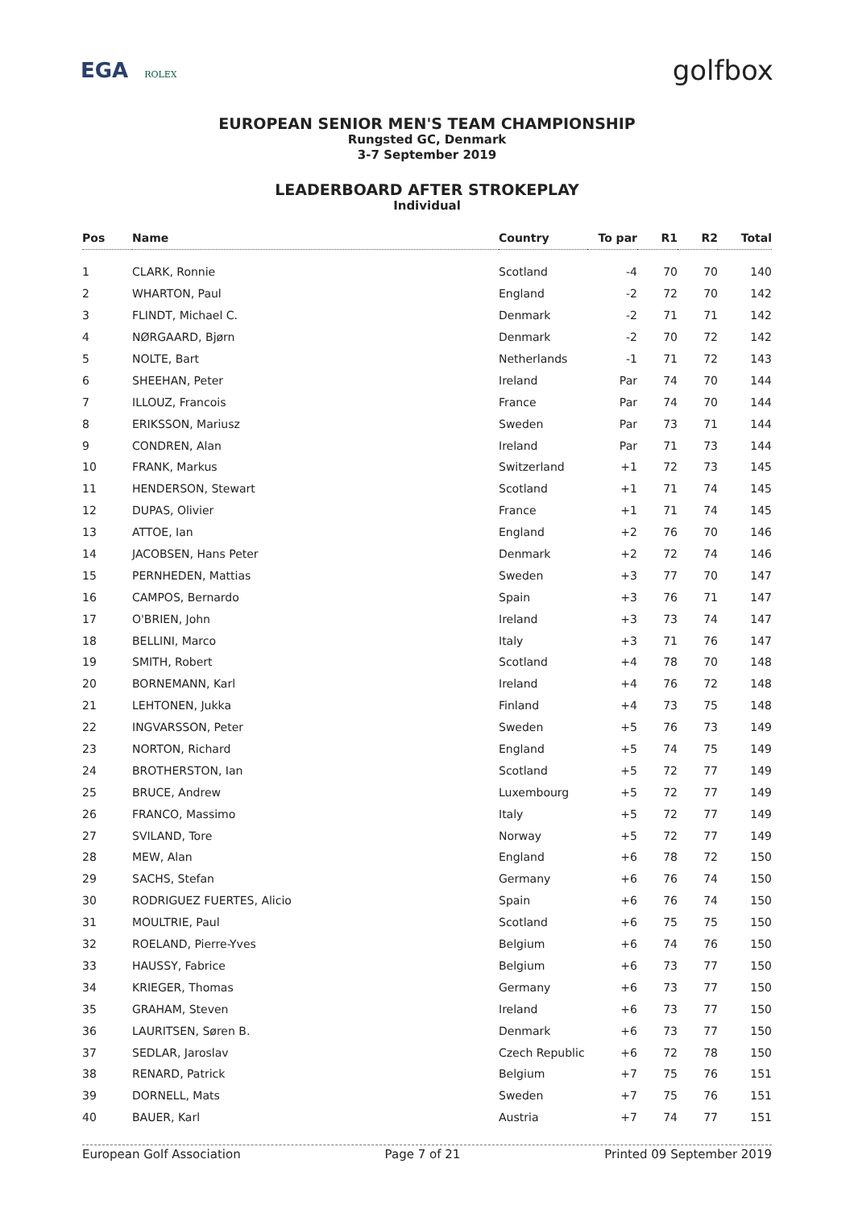EGA ROLEX
golfbox
EUROPEAN SENIOR MEN'S TEAM CHAMPIONSHIP
Rungsted GC, Denmark
3-7 September 2019
LEADERBOARD AFTER STROKEPLAY
Individual
| Pos | Name | Country | To par | R1 | R2 | Total |
| --- | --- | --- | --- | --- | --- | --- |
| 1 | CLARK, Ronnie | Scotland | -4 | 70 | 70 | 140 |
| 2 | WHARTON, Paul | England | -2 | 72 | 70 | 142 |
| 3 | FLINDT, Michael C. | Denmark | -2 | 71 | 71 | 142 |
| 4 | NØRGAARD, Bjørn | Denmark | -2 | 70 | 72 | 142 |
| 5 | NOLTE, Bart | Netherlands | -1 | 71 | 72 | 143 |
| 6 | SHEEHAN, Peter | Ireland | Par | 74 | 70 | 144 |
| 7 | ILLOUZ, Francois | France | Par | 74 | 70 | 144 |
| 8 | ERIKSSON, Mariusz | Sweden | Par | 73 | 71 | 144 |
| 9 | CONDREN, Alan | Ireland | Par | 71 | 73 | 144 |
| 10 | FRANK, Markus | Switzerland | +1 | 72 | 73 | 145 |
| 11 | HENDERSON, Stewart | Scotland | +1 | 71 | 74 | 145 |
| 12 | DUPAS, Olivier | France | +1 | 71 | 74 | 145 |
| 13 | ATTOE, Ian | England | +2 | 76 | 70 | 146 |
| 14 | JACOBSEN, Hans Peter | Denmark | +2 | 72 | 74 | 146 |
| 15 | PERNHEDEN, Mattias | Sweden | +3 | 77 | 70 | 147 |
| 16 | CAMPOS, Bernardo | Spain | +3 | 76 | 71 | 147 |
| 17 | O'BRIEN, John | Ireland | +3 | 73 | 74 | 147 |
| 18 | BELLINI, Marco | Italy | +3 | 71 | 76 | 147 |
| 19 | SMITH, Robert | Scotland | +4 | 78 | 70 | 148 |
| 20 | BORNEMANN, Karl | Ireland | +4 | 76 | 72 | 148 |
| 21 | LEHTONEN, Jukka | Finland | +4 | 73 | 75 | 148 |
| 22 | INGVARSSON, Peter | Sweden | +5 | 76 | 73 | 149 |
| 23 | NORTON, Richard | England | +5 | 74 | 75 | 149 |
| 24 | BROTHERSTON, Ian | Scotland | +5 | 72 | 77 | 149 |
| 25 | BRUCE, Andrew | Luxembourg | +5 | 72 | 77 | 149 |
| 26 | FRANCO, Massimo | Italy | +5 | 72 | 77 | 149 |
| 27 | SVILAND, Tore | Norway | +5 | 72 | 77 | 149 |
| 28 | MEW, Alan | England | +6 | 78 | 72 | 150 |
| 29 | SACHS, Stefan | Germany | +6 | 76 | 74 | 150 |
| 30 | RODRIGUEZ FUERTES, Alicio | Spain | +6 | 76 | 74 | 150 |
| 31 | MOULTRIE, Paul | Scotland | +6 | 75 | 75 | 150 |
| 32 | ROELAND, Pierre-Yves | Belgium | +6 | 74 | 76 | 150 |
| 33 | HAUSSY, Fabrice | Belgium | +6 | 73 | 77 | 150 |
| 34 | KRIEGER, Thomas | Germany | +6 | 73 | 77 | 150 |
| 35 | GRAHAM, Steven | Ireland | +6 | 73 | 77 | 150 |
| 36 | LAURITSEN, Søren B. | Denmark | +6 | 73 | 77 | 150 |
| 37 | SEDLAR, Jaroslav | Czech Republic | +6 | 72 | 78 | 150 |
| 38 | RENARD, Patrick | Belgium | +7 | 75 | 76 | 151 |
| 39 | DORNELL, Mats | Sweden | +7 | 75 | 76 | 151 |
| 40 | BAUER, Karl | Austria | +7 | 74 | 77 | 151 |
European Golf Association Page 7 of 21 Printed 09 September 2019